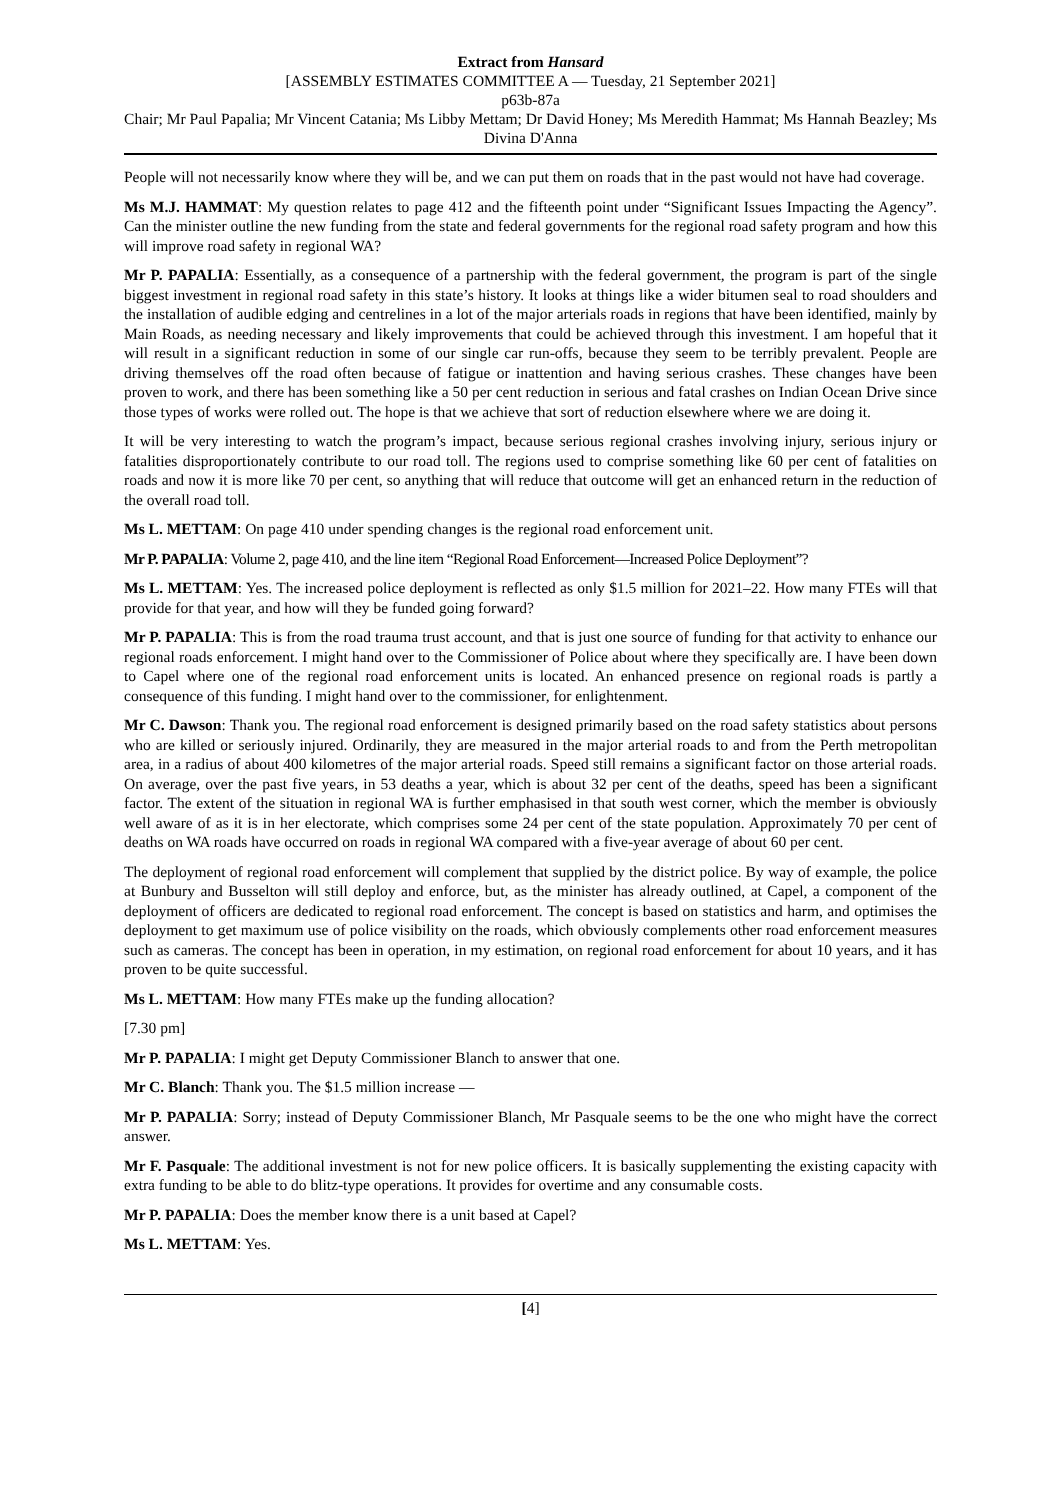Extract from Hansard
[ASSEMBLY ESTIMATES COMMITTEE A — Tuesday, 21 September 2021]
p63b-87a
Chair; Mr Paul Papalia; Mr Vincent Catania; Ms Libby Mettam; Dr David Honey; Ms Meredith Hammat; Ms Hannah Beazley; Ms Divina D'Anna
People will not necessarily know where they will be, and we can put them on roads that in the past would not have had coverage.
Ms M.J. HAMMAT: My question relates to page 412 and the fifteenth point under “Significant Issues Impacting the Agency”. Can the minister outline the new funding from the state and federal governments for the regional road safety program and how this will improve road safety in regional WA?
Mr P. PAPALIA: Essentially, as a consequence of a partnership with the federal government, the program is part of the single biggest investment in regional road safety in this state’s history. It looks at things like a wider bitumen seal to road shoulders and the installation of audible edging and centrelines in a lot of the major arterials roads in regions that have been identified, mainly by Main Roads, as needing necessary and likely improvements that could be achieved through this investment. I am hopeful that it will result in a significant reduction in some of our single car run-offs, because they seem to be terribly prevalent. People are driving themselves off the road often because of fatigue or inattention and having serious crashes. These changes have been proven to work, and there has been something like a 50 per cent reduction in serious and fatal crashes on Indian Ocean Drive since those types of works were rolled out. The hope is that we achieve that sort of reduction elsewhere where we are doing it.
It will be very interesting to watch the program’s impact, because serious regional crashes involving injury, serious injury or fatalities disproportionately contribute to our road toll. The regions used to comprise something like 60 per cent of fatalities on roads and now it is more like 70 per cent, so anything that will reduce that outcome will get an enhanced return in the reduction of the overall road toll.
Ms L. METTAM: On page 410 under spending changes is the regional road enforcement unit.
Mr P. PAPALIA: Volume 2, page 410, and the line item “Regional Road Enforcement—Increased Police Deployment”?
Ms L. METTAM: Yes. The increased police deployment is reflected as only $1.5 million for 2021–22. How many FTEs will that provide for that year, and how will they be funded going forward?
Mr P. PAPALIA: This is from the road trauma trust account, and that is just one source of funding for that activity to enhance our regional roads enforcement. I might hand over to the Commissioner of Police about where they specifically are. I have been down to Capel where one of the regional road enforcement units is located. An enhanced presence on regional roads is partly a consequence of this funding. I might hand over to the commissioner, for enlightenment.
Mr C. Dawson: Thank you. The regional road enforcement is designed primarily based on the road safety statistics about persons who are killed or seriously injured. Ordinarily, they are measured in the major arterial roads to and from the Perth metropolitan area, in a radius of about 400 kilometres of the major arterial roads. Speed still remains a significant factor on those arterial roads. On average, over the past five years, in 53 deaths a year, which is about 32 per cent of the deaths, speed has been a significant factor. The extent of the situation in regional WA is further emphasised in that south west corner, which the member is obviously well aware of as it is in her electorate, which comprises some 24 per cent of the state population. Approximately 70 per cent of deaths on WA roads have occurred on roads in regional WA compared with a five-year average of about 60 per cent.
The deployment of regional road enforcement will complement that supplied by the district police. By way of example, the police at Bunbury and Busselton will still deploy and enforce, but, as the minister has already outlined, at Capel, a component of the deployment of officers are dedicated to regional road enforcement. The concept is based on statistics and harm, and optimises the deployment to get maximum use of police visibility on the roads, which obviously complements other road enforcement measures such as cameras. The concept has been in operation, in my estimation, on regional road enforcement for about 10 years, and it has proven to be quite successful.
Ms L. METTAM: How many FTEs make up the funding allocation?
[7.30 pm]
Mr P. PAPALIA: I might get Deputy Commissioner Blanch to answer that one.
Mr C. Blanch: Thank you. The $1.5 million increase —
Mr P. PAPALIA: Sorry; instead of Deputy Commissioner Blanch, Mr Pasquale seems to be the one who might have the correct answer.
Mr F. Pasquale: The additional investment is not for new police officers. It is basically supplementing the existing capacity with extra funding to be able to do blitz-type operations. It provides for overtime and any consumable costs.
Mr P. PAPALIA: Does the member know there is a unit based at Capel?
Ms L. METTAM: Yes.
[4]